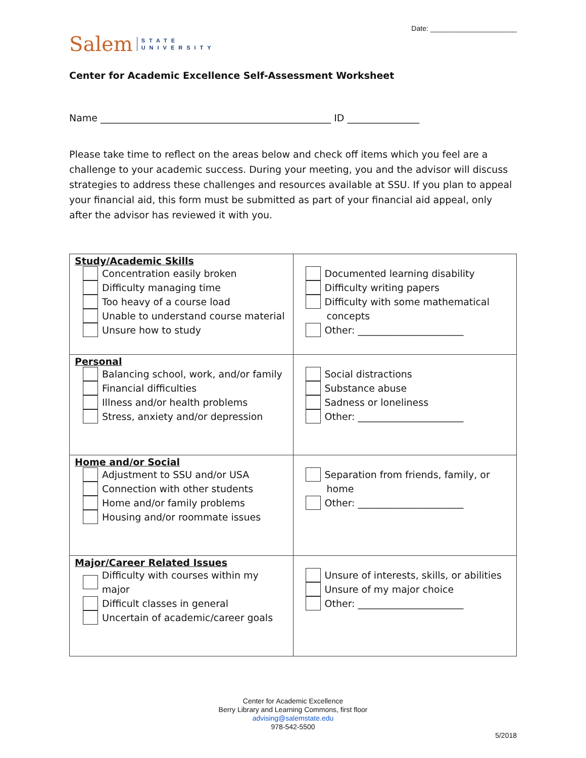Date: ______________________
Salem STATE
UNIVERSITY
Center for Academic Excellence Self-Assessment Worksheet
Name ________________________________________________ ID _______________
Please take time to reflect on the areas below and check off items which you feel are a challenge to your academic success. During your meeting, you and the advisor will discuss strategies to address these challenges and resources available at SSU. If you plan to appeal your financial aid, this form must be submitted as part of your financial aid appeal, only after the advisor has reviewed it with you.
| Study/Academic Skills Concentration easily broken Difficulty managing time Too heavy of a course load Unable to understand course material Unsure how to study | Documented learning disability Difficulty writing papers Difficulty with some mathematical concepts Other: ______________________ |
| Personal Balancing school, work, and/or family Financial difficulties Illness and/or health problems Stress, anxiety and/or depression | Social distractions Substance abuse Sadness or loneliness Other: ______________________ |
| Home and/or Social Adjustment to SSU and/or USA Connection with other students Home and/or family problems Housing and/or roommate issues | Separation from friends, family, or home Other: ______________________ |
| Major/Career Related Issues Difficulty with courses within my major Difficult classes in general Uncertain of academic/career goals | Unsure of interests, skills, or abilities Unsure of my major choice Other: ______________________ |
Center for Academic Excellence
Berry Library and Learning Commons, first floor
advising@salemstate.edu
978-542-5500
5/2018